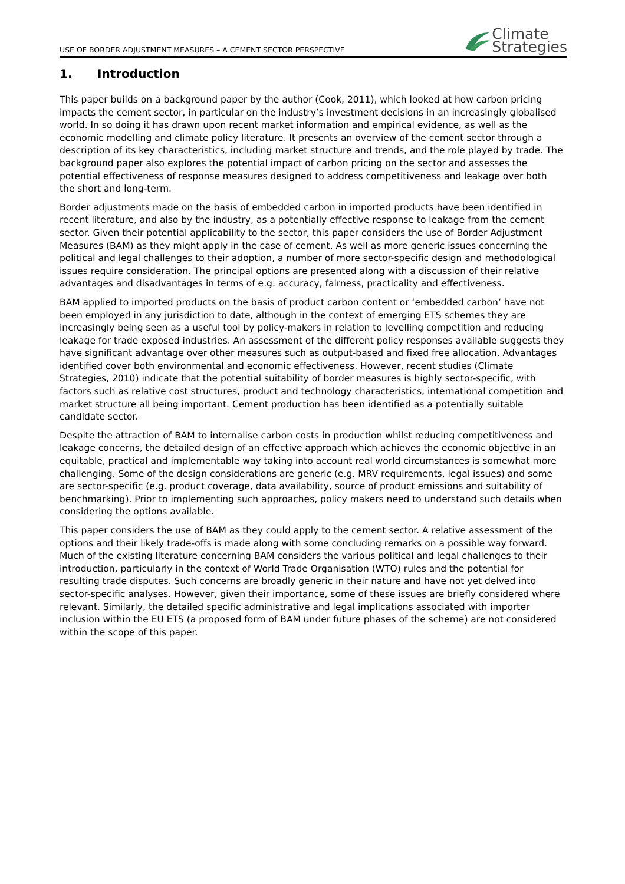USE OF BORDER ADJUSTMENT MEASURES – A CEMENT SECTOR PERSPECTIVE
Climate
Strategies
1. Introduction
This paper builds on a background paper by the author (Cook, 2011), which looked at how carbon pricing impacts the cement sector, in particular on the industry’s investment decisions in an increasingly globalised world. In so doing it has drawn upon recent market information and empirical evidence, as well as the economic modelling and climate policy literature. It presents an overview of the cement sector through a description of its key characteristics, including market structure and trends, and the role played by trade. The background paper also explores the potential impact of carbon pricing on the sector and assesses the potential effectiveness of response measures designed to address competitiveness and leakage over both the short and long-term.
Border adjustments made on the basis of embedded carbon in imported products have been identified in recent literature, and also by the industry, as a potentially effective response to leakage from the cement sector. Given their potential applicability to the sector, this paper considers the use of Border Adjustment Measures (BAM) as they might apply in the case of cement. As well as more generic issues concerning the political and legal challenges to their adoption, a number of more sector-specific design and methodological issues require consideration. The principal options are presented along with a discussion of their relative advantages and disadvantages in terms of e.g. accuracy, fairness, practicality and effectiveness.
BAM applied to imported products on the basis of product carbon content or ‘embedded carbon’ have not been employed in any jurisdiction to date, although in the context of emerging ETS schemes they are increasingly being seen as a useful tool by policy-makers in relation to levelling competition and reducing leakage for trade exposed industries. An assessment of the different policy responses available suggests they have significant advantage over other measures such as output-based and fixed free allocation. Advantages identified cover both environmental and economic effectiveness. However, recent studies (Climate Strategies, 2010) indicate that the potential suitability of border measures is highly sector-specific, with factors such as relative cost structures, product and technology characteristics, international competition and market structure all being important. Cement production has been identified as a potentially suitable candidate sector.
Despite the attraction of BAM to internalise carbon costs in production whilst reducing competitiveness and leakage concerns, the detailed design of an effective approach which achieves the economic objective in an equitable, practical and implementable way taking into account real world circumstances is somewhat more challenging. Some of the design considerations are generic (e.g. MRV requirements, legal issues) and some are sector-specific (e.g. product coverage, data availability, source of product emissions and suitability of benchmarking). Prior to implementing such approaches, policy makers need to understand such details when considering the options available.
This paper considers the use of BAM as they could apply to the cement sector. A relative assessment of the options and their likely trade-offs is made along with some concluding remarks on a possible way forward. Much of the existing literature concerning BAM considers the various political and legal challenges to their introduction, particularly in the context of World Trade Organisation (WTO) rules and the potential for resulting trade disputes. Such concerns are broadly generic in their nature and have not yet delved into sector-specific analyses. However, given their importance, some of these issues are briefly considered where relevant. Similarly, the detailed specific administrative and legal implications associated with importer inclusion within the EU ETS (a proposed form of BAM under future phases of the scheme) are not considered within the scope of this paper.